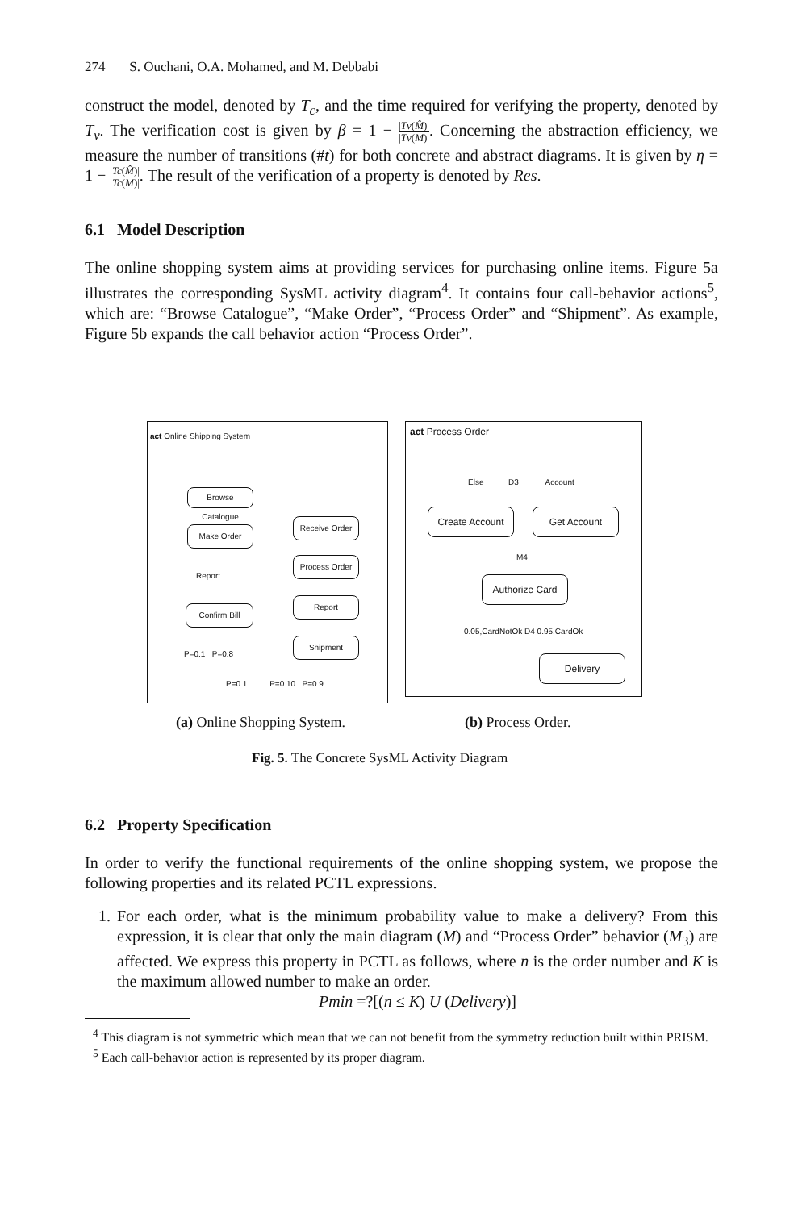274 S. Ouchani, O.A. Mohamed, and M. Debbabi
construct the model, denoted by T<sub>c</sub>, and the time required for verifying the property, denoted by T<sub>v</sub>. The verification cost is given by β = 1 − |Tv(M̂)| |Tv(M)|. Concerning the abstraction efficiency, we measure the number of transitions (#t) for both concrete and abstract diagrams. It is given by η = 1 − |Tc(M̂)| |Tc(M)|. The result of the verification of a property is denoted by Res.
6.1 Model Description
The online shopping system aims at providing services for purchasing online items. Figure 5a illustrates the corresponding SysML activity diagram<sup>4</sup>. It contains four call-behavior actions<sup>5</sup>, which are: “Browse Catalogue”, “Make Order”, “Process Order” and “Shipment”. As example, Figure 5b expands the call behavior action “Process Order”.
act Online Shipping System
Browse Catalogue
Make Order
Report
Confirm Bill
Receive Order
Process Order
Report
Shipment
P=0.1 P=0.8
P=0.1 P=0.10 P=0.9
act Process Order
Else D3 Account
Create Account Get Account
M4
Authorize Card
0.05,CardNotOk D4 0.95,CardOk
Delivery
(a) Online Shopping System. (b) Process Order.
Fig. 5. The Concrete SysML Activity Diagram
6.2 Property Specification
In order to verify the functional requirements of the online shopping system, we propose the following properties and its related PCTL expressions.
1. For each order, what is the minimum probability value to make a delivery? From this expression, it is clear that only the main diagram (M) and “Process Order” behavior (M<sub>3</sub>) are affected. We express this property in PCTL as follows, where n is the order number and K is the maximum allowed number to make an order.
Pmin =?[(n ≤ K) U (Delivery)]
<sup>4</sup> This diagram is not symmetric which mean that we can not benefit from the symmetry reduction built within PRISM.
<sup>5</sup> Each call-behavior action is represented by its proper diagram.